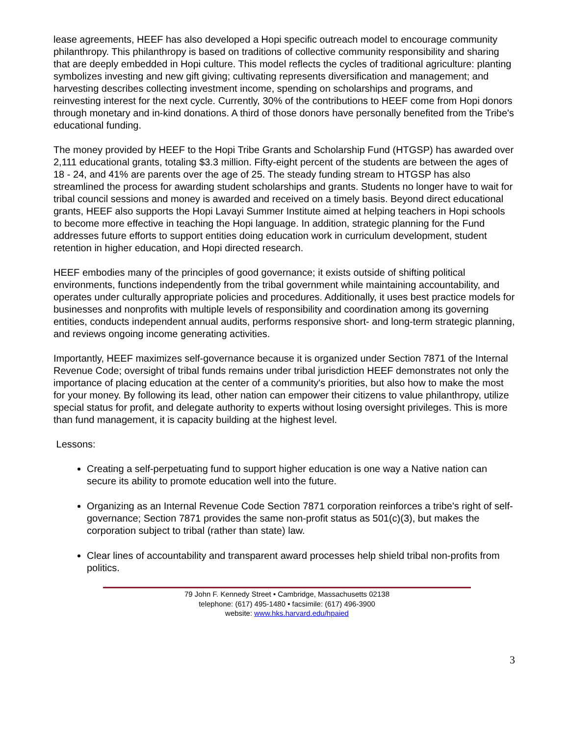lease agreements, HEEF has also developed a Hopi specific outreach model to encourage community philanthropy. This philanthropy is based on traditions of collective community responsibility and sharing that are deeply embedded in Hopi culture. This model reflects the cycles of traditional agriculture: planting symbolizes investing and new gift giving; cultivating represents diversification and management; and harvesting describes collecting investment income, spending on scholarships and programs, and reinvesting interest for the next cycle. Currently, 30% of the contributions to HEEF come from Hopi donors through monetary and in-kind donations. A third of those donors have personally benefited from the Tribe's educational funding.
The money provided by HEEF to the Hopi Tribe Grants and Scholarship Fund (HTGSP) has awarded over 2,111 educational grants, totaling $3.3 million. Fifty-eight percent of the students are between the ages of 18 - 24, and 41% are parents over the age of 25. The steady funding stream to HTGSP has also streamlined the process for awarding student scholarships and grants. Students no longer have to wait for tribal council sessions and money is awarded and received on a timely basis. Beyond direct educational grants, HEEF also supports the Hopi Lavayi Summer Institute aimed at helping teachers in Hopi schools to become more effective in teaching the Hopi language. In addition, strategic planning for the Fund addresses future efforts to support entities doing education work in curriculum development, student retention in higher education, and Hopi directed research.
HEEF embodies many of the principles of good governance; it exists outside of shifting political environments, functions independently from the tribal government while maintaining accountability, and operates under culturally appropriate policies and procedures. Additionally, it uses best practice models for businesses and nonprofits with multiple levels of responsibility and coordination among its governing entities, conducts independent annual audits, performs responsive short- and long-term strategic planning, and reviews ongoing income generating activities.
Importantly, HEEF maximizes self-governance because it is organized under Section 7871 of the Internal Revenue Code; oversight of tribal funds remains under tribal jurisdiction HEEF demonstrates not only the importance of placing education at the center of a community's priorities, but also how to make the most for your money. By following its lead, other nation can empower their citizens to value philanthropy, utilize special status for profit, and delegate authority to experts without losing oversight privileges. This is more than fund management, it is capacity building at the highest level.
Lessons:
Creating a self-perpetuating fund to support higher education is one way a Native nation can secure its ability to promote education well into the future.
Organizing as an Internal Revenue Code Section 7871 corporation reinforces a tribe's right of self-governance; Section 7871 provides the same non-profit status as 501(c)(3), but makes the corporation subject to tribal (rather than state) law.
Clear lines of accountability and transparent award processes help shield tribal non-profits from politics.
79 John F. Kennedy Street • Cambridge, Massachusetts 02138
telephone: (617) 495-1480 • facsimile: (617) 496-3900
website: www.hks.harvard.edu/hpaied
3